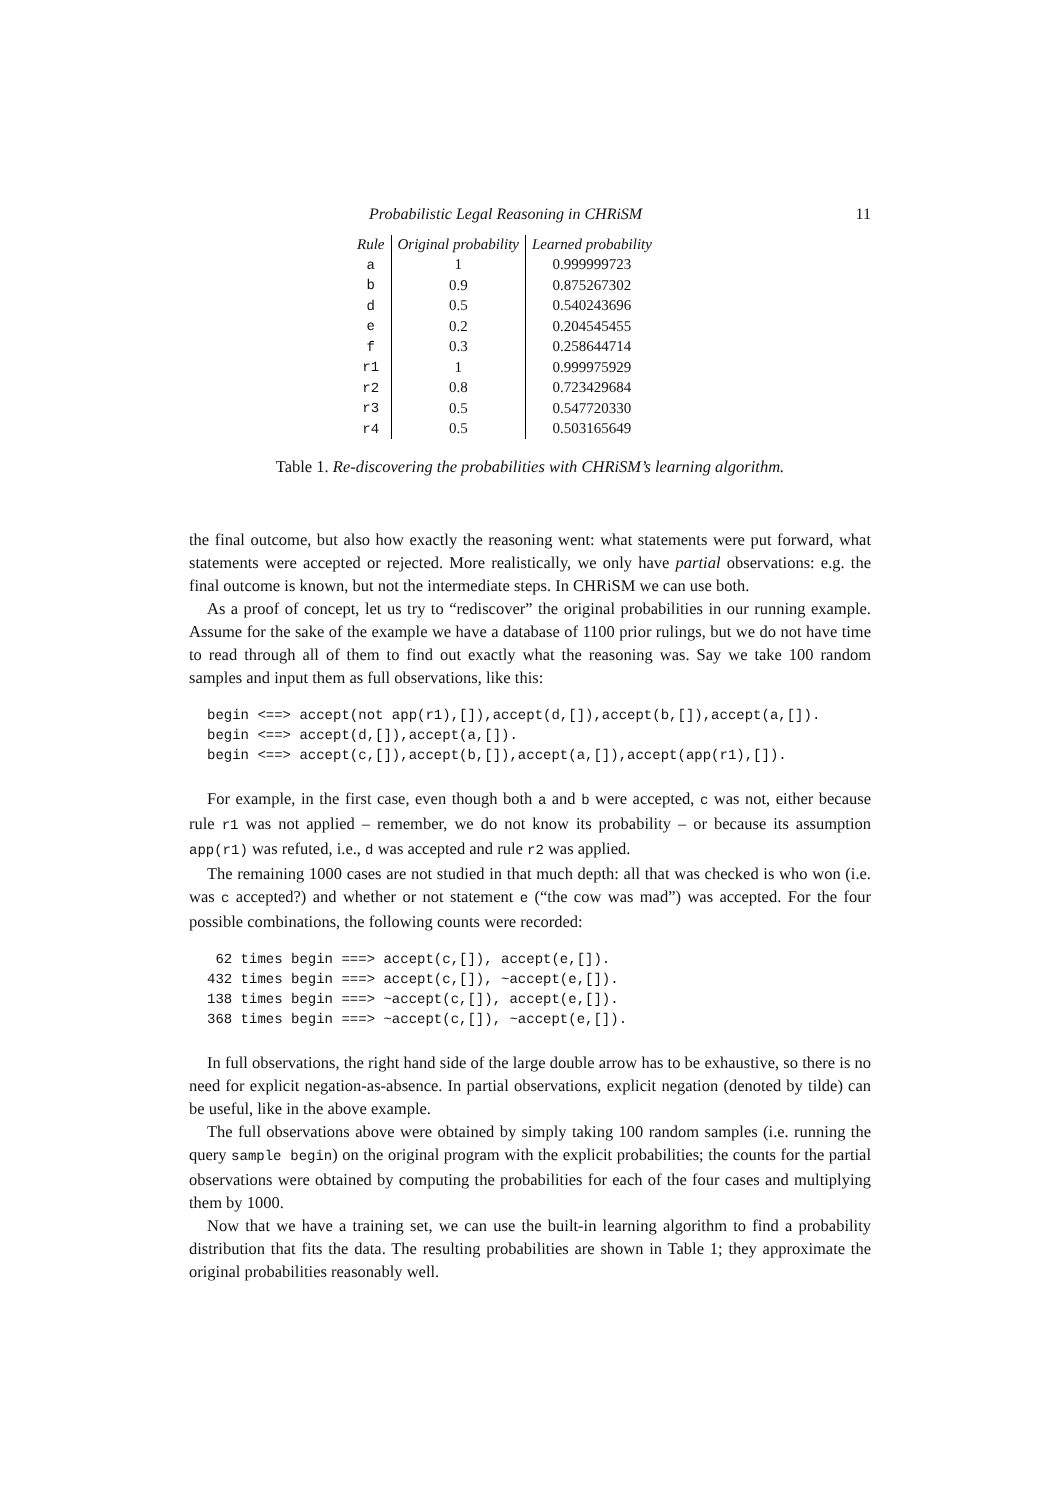Probabilistic Legal Reasoning in CHRiSM 11
| Rule | Original probability | Learned probability |
| --- | --- | --- |
| a | 1 | 0.999999723 |
| b | 0.9 | 0.875267302 |
| d | 0.5 | 0.540243696 |
| e | 0.2 | 0.204545455 |
| f | 0.3 | 0.258644714 |
| r1 | 1 | 0.999975929 |
| r2 | 0.8 | 0.723429684 |
| r3 | 0.5 | 0.547720330 |
| r4 | 0.5 | 0.503165649 |
Table 1. Re-discovering the probabilities with CHRiSM’s learning algorithm.
the final outcome, but also how exactly the reasoning went: what statements were put forward, what statements were accepted or rejected. More realistically, we only have partial observations: e.g. the final outcome is known, but not the intermediate steps. In CHRiSM we can use both.
As a proof of concept, let us try to “rediscover” the original probabilities in our running example. Assume for the sake of the example we have a database of 1100 prior rulings, but we do not have time to read through all of them to find out exactly what the reasoning was. Say we take 100 random samples and input them as full observations, like this:
begin <==> accept(not app(r1),[]),accept(d,[]),accept(b,[]),accept(a,[]). begin <==> accept(d,[]),accept(a,[]). begin <==> accept(c,[]),accept(b,[]),accept(a,[]),accept(app(r1),[]).
For example, in the first case, even though both a and b were accepted, c was not, either because rule r1 was not applied – remember, we do not know its probability – or because its assumption app(r1) was refuted, i.e., d was accepted and rule r2 was applied.
The remaining 1000 cases are not studied in that much depth: all that was checked is who won (i.e. was c accepted?) and whether or not statement e (“the cow was mad”) was accepted. For the four possible combinations, the following counts were recorded:
62 times begin ===> accept(c,[]), accept(e,[]). 432 times begin ===> accept(c,[]), ~accept(e,[]). 138 times begin ===> ~accept(c,[]), accept(e,[]). 368 times begin ===> ~accept(c,[]), ~accept(e,[]).
In full observations, the right hand side of the large double arrow has to be exhaustive, so there is no need for explicit negation-as-absence. In partial observations, explicit negation (denoted by tilde) can be useful, like in the above example.
The full observations above were obtained by simply taking 100 random samples (i.e. running the query sample begin) on the original program with the explicit probabilities; the counts for the partial observations were obtained by computing the probabilities for each of the four cases and multiplying them by 1000.
Now that we have a training set, we can use the built-in learning algorithm to find a probability distribution that fits the data. The resulting probabilities are shown in Table 1; they approximate the original probabilities reasonably well.